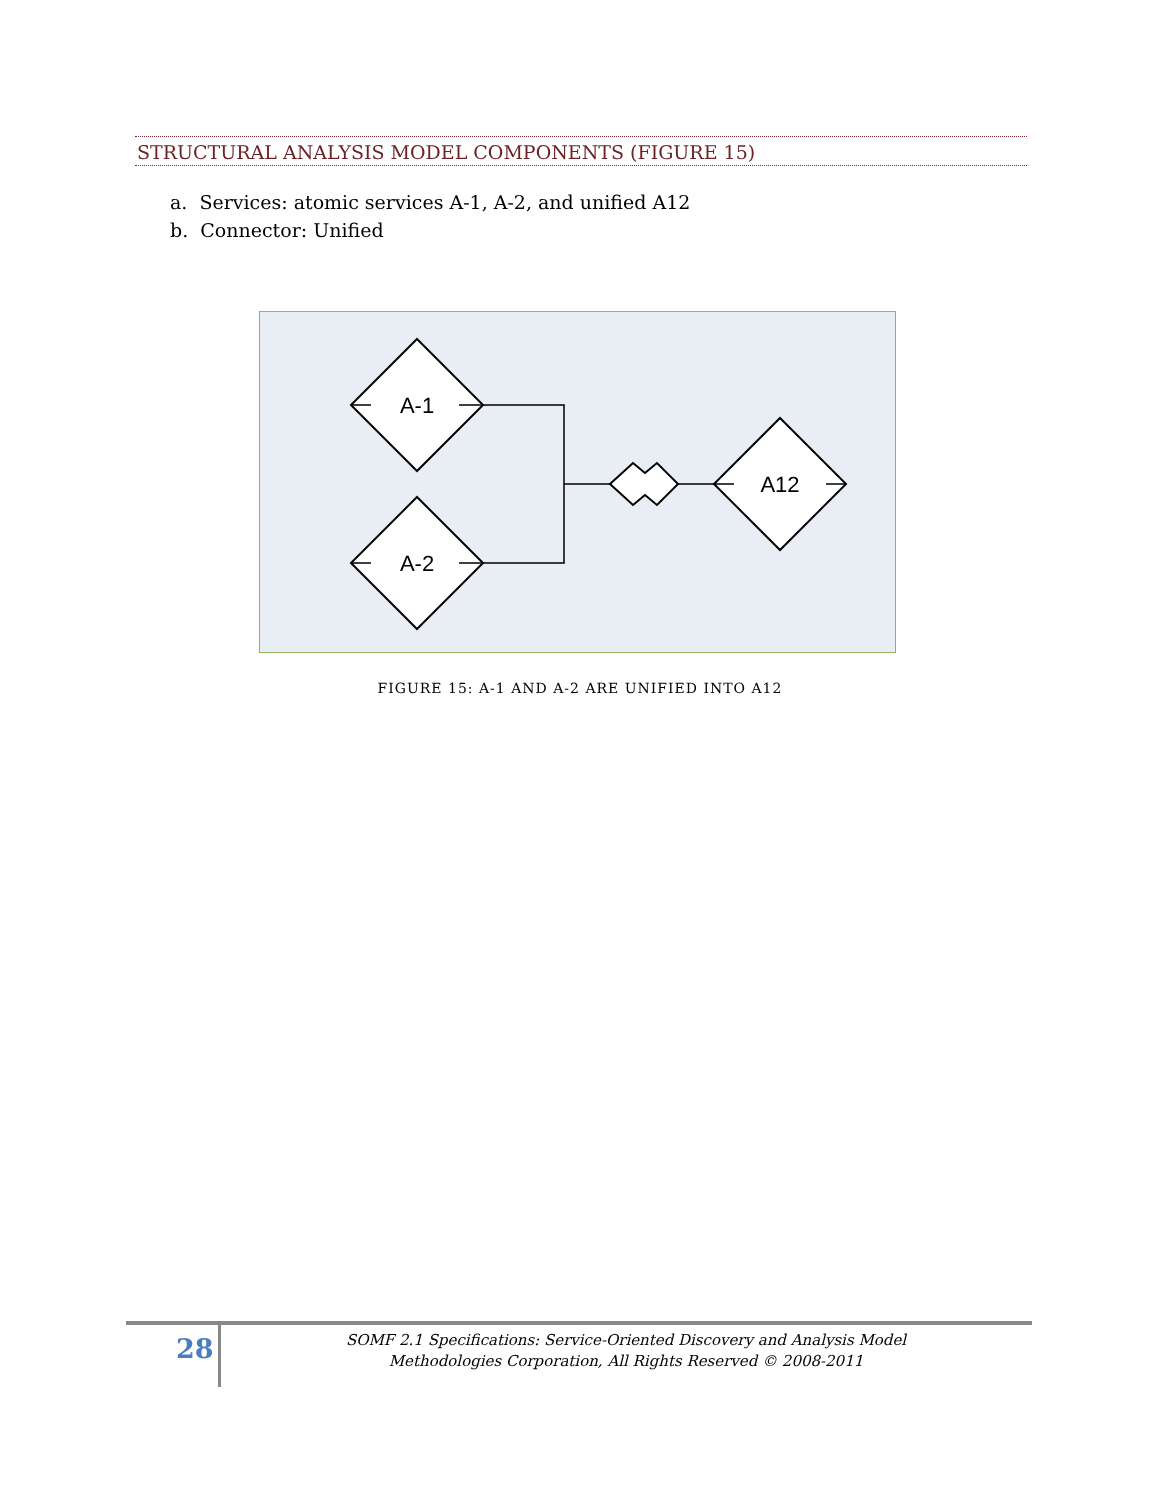STRUCTURAL ANALYSIS MODEL COMPONENTS (FIGURE 15)
a. Services: atomic services A-1, A-2, and unified A12
b. Connector: Unified
A-1
A-2
A12
FIGURE 15: A-1 AND A-2 ARE UNIFIED INTO A12
28
SOMF 2.1 Specifications: Service-Oriented Discovery and Analysis Model
Methodologies Corporation, All Rights Reserved © 2008-2011